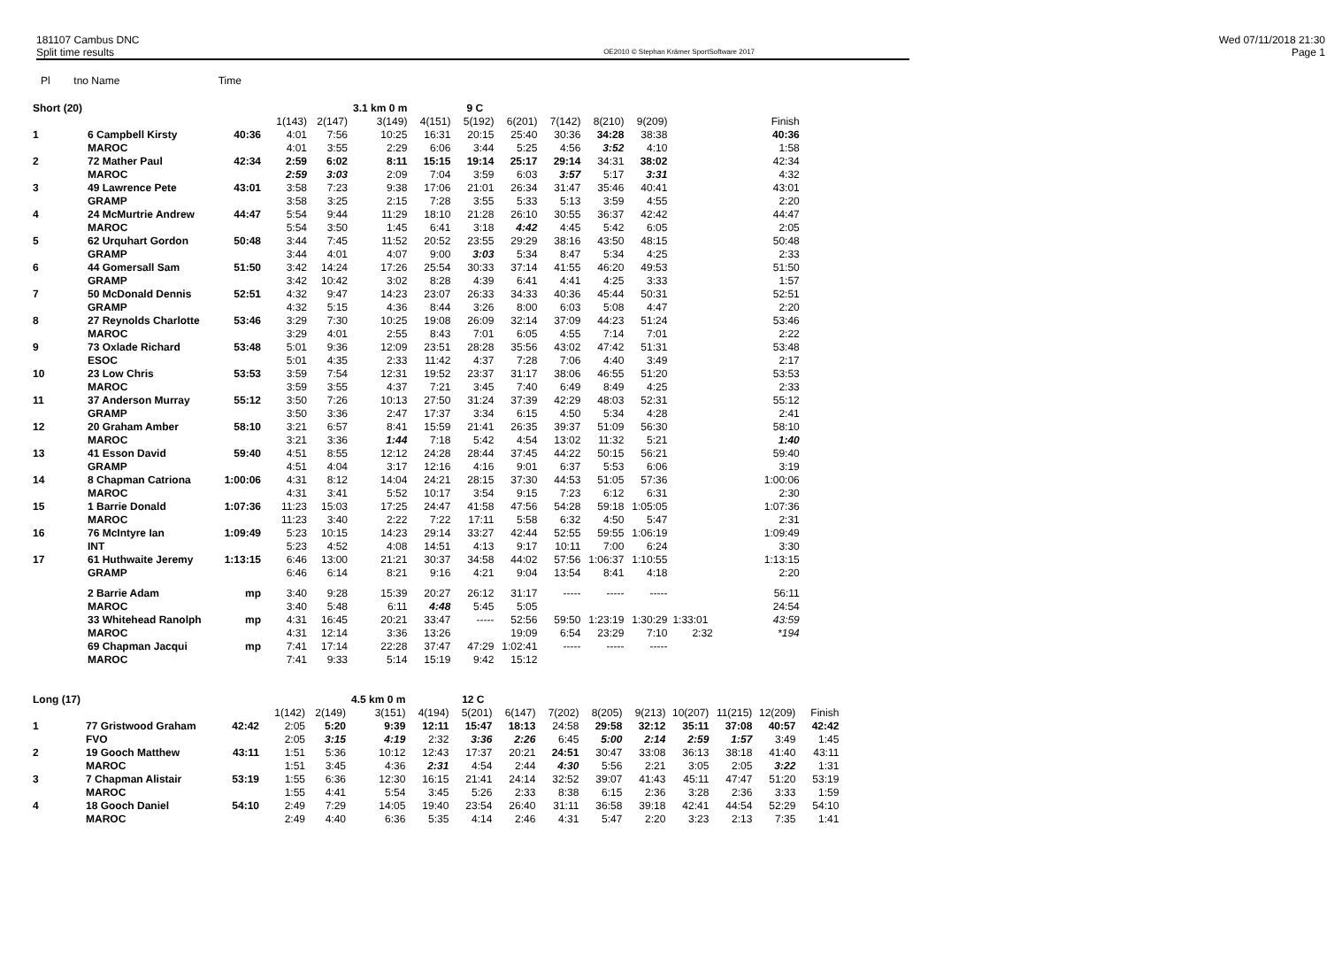181107 Cambus DNC
Split time results
OE2010 © Stephan Krämer SportSoftware 2017
Wed 07/11/2018 21:30
Page 1
Pl tno Name Time
| Short (20) | | | | | 3.1 km 0 m | | 9 C | | | | | |
| --- | --- | --- | --- | --- | --- | --- | --- | --- | --- | --- | --- | --- |
| | | | 1(143) | 2(147) | 3(149) | 4(151) | 5(192) | 6(201) | 7(142) | 8(210) | 9(209) | Finish |
| 1 | 6 Campbell Kirsty | 40:36 | 4:01 | 7:56 | 10:25 | 16:31 | 20:15 | 25:40 | 30:36 | 34:28 | 38:38 | 40:36 |
| | MAROC | | 4:01 | 3:55 | 2:29 | 6:06 | 3:44 | 5:25 | 4:56 | 3:52 | 4:10 | 1:58 |
| 2 | 72 Mather Paul | 42:34 | 2:59 | 6:02 | 8:11 | 15:15 | 19:14 | 25:17 | 29:14 | 34:31 | 38:02 | 42:34 |
| | MAROC | | 2:59 | 3:03 | 2:09 | 7:04 | 3:59 | 6:03 | 3:57 | 5:17 | 3:31 | 4:32 |
| 3 | 49 Lawrence Pete | 43:01 | 3:58 | 7:23 | 9:38 | 17:06 | 21:01 | 26:34 | 31:47 | 35:46 | 40:41 | 43:01 |
| | GRAMP | | 3:58 | 3:25 | 2:15 | 7:28 | 3:55 | 5:33 | 5:13 | 3:59 | 4:55 | 2:20 |
| 4 | 24 McMurtrie Andrew | 44:47 | 5:54 | 9:44 | 11:29 | 18:10 | 21:28 | 26:10 | 30:55 | 36:37 | 42:42 | 44:47 |
| | MAROC | | 5:54 | 3:50 | 1:45 | 6:41 | 3:18 | 4:42 | 4:45 | 5:42 | 6:05 | 2:05 |
| 5 | 62 Urquhart Gordon | 50:48 | 3:44 | 7:45 | 11:52 | 20:52 | 23:55 | 29:29 | 38:16 | 43:50 | 48:15 | 50:48 |
| | GRAMP | | 3:44 | 4:01 | 4:07 | 9:00 | 3:03 | 5:34 | 8:47 | 5:34 | 4:25 | 2:33 |
| 6 | 44 Gomersall Sam | 51:50 | 3:42 | 14:24 | 17:26 | 25:54 | 30:33 | 37:14 | 41:55 | 46:20 | 49:53 | 51:50 |
| | GRAMP | | 3:42 | 10:42 | 3:02 | 8:28 | 4:39 | 6:41 | 4:41 | 4:25 | 3:33 | 1:57 |
| 7 | 50 McDonald Dennis | 52:51 | 4:32 | 9:47 | 14:23 | 23:07 | 26:33 | 34:33 | 40:36 | 45:44 | 50:31 | 52:51 |
| | GRAMP | | 4:32 | 5:15 | 4:36 | 8:44 | 3:26 | 8:00 | 6:03 | 5:08 | 4:47 | 2:20 |
| 8 | 27 Reynolds Charlotte | 53:46 | 3:29 | 7:30 | 10:25 | 19:08 | 26:09 | 32:14 | 37:09 | 44:23 | 51:24 | 53:46 |
| | MAROC | | 3:29 | 4:01 | 2:55 | 8:43 | 7:01 | 6:05 | 4:55 | 7:14 | 7:01 | 2:22 |
| 9 | 73 Oxlade Richard | 53:48 | 5:01 | 9:36 | 12:09 | 23:51 | 28:28 | 35:56 | 43:02 | 47:42 | 51:31 | 53:48 |
| | ESOC | | 5:01 | 4:35 | 2:33 | 11:42 | 4:37 | 7:28 | 7:06 | 4:40 | 3:49 | 2:17 |
| 10 | 23 Low Chris | 53:53 | 3:59 | 7:54 | 12:31 | 19:52 | 23:37 | 31:17 | 38:06 | 46:55 | 51:20 | 53:53 |
| | MAROC | | 3:59 | 3:55 | 4:37 | 7:21 | 3:45 | 7:40 | 6:49 | 8:49 | 4:25 | 2:33 |
| 11 | 37 Anderson Murray | 55:12 | 3:50 | 7:26 | 10:13 | 27:50 | 31:24 | 37:39 | 42:29 | 48:03 | 52:31 | 55:12 |
| | GRAMP | | 3:50 | 3:36 | 2:47 | 17:37 | 3:34 | 6:15 | 4:50 | 5:34 | 4:28 | 2:41 |
| 12 | 20 Graham Amber | 58:10 | 3:21 | 6:57 | 8:41 | 15:59 | 21:41 | 26:35 | 39:37 | 51:09 | 56:30 | 58:10 |
| | MAROC | | 3:21 | 3:36 | 1:44 | 7:18 | 5:42 | 4:54 | 13:02 | 11:32 | 5:21 | 1:40 |
| 13 | 41 Esson David | 59:40 | 4:51 | 8:55 | 12:12 | 24:28 | 28:44 | 37:45 | 44:22 | 50:15 | 56:21 | 59:40 |
| | GRAMP | | 4:51 | 4:04 | 3:17 | 12:16 | 4:16 | 9:01 | 6:37 | 5:53 | 6:06 | 3:19 |
| 14 | 8 Chapman Catriona | 1:00:06 | 4:31 | 8:12 | 14:04 | 24:21 | 28:15 | 37:30 | 44:53 | 51:05 | 57:36 | 1:00:06 |
| | MAROC | | 4:31 | 3:41 | 5:52 | 10:17 | 3:54 | 9:15 | 7:23 | 6:12 | 6:31 | 2:30 |
| 15 | 1 Barrie Donald | 1:07:36 | 11:23 | 15:03 | 17:25 | 24:47 | 41:58 | 47:56 | 54:28 | 59:18 | 1:05:05 | 1:07:36 |
| | MAROC | | 11:23 | 3:40 | 2:22 | 7:22 | 17:11 | 5:58 | 6:32 | 4:50 | 5:47 | 2:31 |
| 16 | 76 McIntyre Ian | 1:09:49 | 5:23 | 10:15 | 14:23 | 29:14 | 33:27 | 42:44 | 52:55 | 59:55 | 1:06:19 | 1:09:49 |
| | INT | | 5:23 | 4:52 | 4:08 | 14:51 | 4:13 | 9:17 | 10:11 | 7:00 | 6:24 | 3:30 |
| 17 | 61 Huthwaite Jeremy | 1:13:15 | 6:46 | 13:00 | 21:21 | 30:37 | 34:58 | 44:02 | 57:56 | 1:06:37 | 1:10:55 | 1:13:15 |
| | GRAMP | | 6:46 | 6:14 | 8:21 | 9:16 | 4:21 | 9:04 | 13:54 | 8:41 | 4:18 | 2:20 |
| | 2 Barrie Adam | mp | 3:40 | 9:28 | 15:39 | 20:27 | 26:12 | 31:17 | ----- | ----- | ----- | 56:11 |
| | MAROC | | 3:40 | 5:48 | 6:11 | 4:48 | 5:45 | 5:05 | | | | 24:54 |
| | 33 Whitehead Ranolph | mp | 4:31 | 16:45 | 20:21 | 33:47 | ----- | 52:56 | 59:50 | 1:23:19 | 1:30:29 | 1:33:01 43:59 |
| | MAROC | | 4:31 | 12:14 | 3:36 | 13:26 | | 19:09 | 6:54 | 23:29 | 7:10 | 2:32 *194 |
| | 69 Chapman Jacqui | mp | 7:41 | 17:14 | 22:28 | 37:47 | 47:29 | 1:02:41 | ----- | ----- | ----- | |
| | MAROC | | 7:41 | 9:33 | 5:14 | 15:19 | 9:42 | 15:12 | | | | |
| Long (17) | | | | | 4.5 km 0 m | | 12 C | | | | | | | | |
| --- | --- | --- | --- | --- | --- | --- | --- | --- | --- | --- | --- | --- | --- | --- | --- |
| | | | 1(142) | 2(149) | 3(151) | 4(194) | 5(201) | 6(147) | 7(202) | 8(205) | 9(213) | 10(207) | 11(215) | 12(209) | Finish |
| 1 | 77 Gristwood Graham | 42:42 | 2:05 | 5:20 | 9:39 | 12:11 | 15:47 | 18:13 | 24:58 | 29:58 | 32:12 | 35:11 | 37:08 | 40:57 | 42:42 |
| | FVO | | 2:05 | 3:15 | 4:19 | 2:32 | 3:36 | 2:26 | 6:45 | 5:00 | 2:14 | 2:59 | 1:57 | 3:49 | 1:45 |
| 2 | 19 Gooch Matthew | 43:11 | 1:51 | 5:36 | 10:12 | 12:43 | 17:37 | 20:21 | 24:51 | 30:47 | 33:08 | 36:13 | 38:18 | 41:40 | 43:11 |
| | MAROC | | 1:51 | 3:45 | 4:36 | 2:31 | 4:54 | 2:44 | 4:30 | 5:56 | 2:21 | 3:05 | 2:05 | 3:22 | 1:31 |
| 3 | 7 Chapman Alistair | 53:19 | 1:55 | 6:36 | 12:30 | 16:15 | 21:41 | 24:14 | 32:52 | 39:07 | 41:43 | 45:11 | 47:47 | 51:20 | 53:19 |
| | MAROC | | 1:55 | 4:41 | 5:54 | 3:45 | 5:26 | 2:33 | 8:38 | 6:15 | 2:36 | 3:28 | 2:36 | 3:33 | 1:59 |
| 4 | 18 Gooch Daniel | 54:10 | 2:49 | 7:29 | 14:05 | 19:40 | 23:54 | 26:40 | 31:11 | 36:58 | 39:18 | 42:41 | 44:54 | 52:29 | 54:10 |
| | MAROC | | 2:49 | 4:40 | 6:36 | 5:35 | 4:14 | 2:46 | 4:31 | 5:47 | 2:20 | 3:23 | 2:13 | 7:35 | 1:41 |